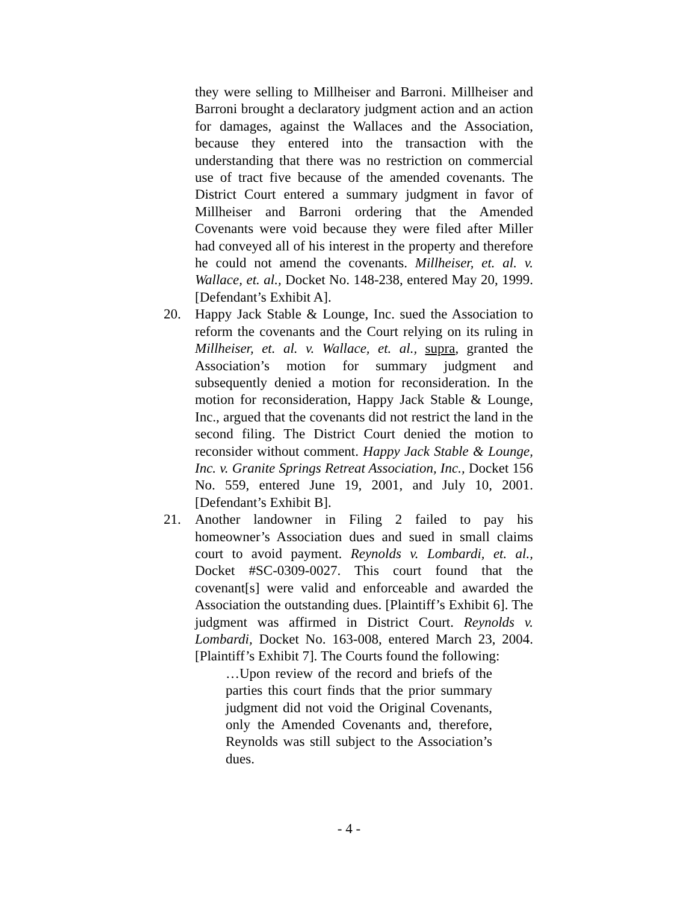they were selling to Millheiser and Barroni. Millheiser and Barroni brought a declaratory judgment action and an action for damages, against the Wallaces and the Association, because they entered into the transaction with the understanding that there was no restriction on commercial use of tract five because of the amended covenants. The District Court entered a summary judgment in favor of Millheiser and Barroni ordering that the Amended Covenants were void because they were filed after Miller had conveyed all of his interest in the property and therefore he could not amend the covenants. Millheiser, et. al. v. Wallace, et. al., Docket No. 148-238, entered May 20, 1999. [Defendant’s Exhibit A].
20. Happy Jack Stable & Lounge, Inc. sued the Association to reform the covenants and the Court relying on its ruling in Millheiser, et. al. v. Wallace, et. al., supra, granted the Association’s motion for summary judgment and subsequently denied a motion for reconsideration. In the motion for reconsideration, Happy Jack Stable & Lounge, Inc., argued that the covenants did not restrict the land in the second filing. The District Court denied the motion to reconsider without comment. Happy Jack Stable & Lounge, Inc. v. Granite Springs Retreat Association, Inc., Docket 156 No. 559, entered June 19, 2001, and July 10, 2001. [Defendant’s Exhibit B].
21. Another landowner in Filing 2 failed to pay his homeowner’s Association dues and sued in small claims court to avoid payment. Reynolds v. Lombardi, et. al., Docket #SC-0309-0027. This court found that the covenant[s] were valid and enforceable and awarded the Association the outstanding dues. [Plaintiff’s Exhibit 6]. The judgment was affirmed in District Court. Reynolds v. Lombardi, Docket No. 163-008, entered March 23, 2004. [Plaintiff’s Exhibit 7]. The Courts found the following:
…Upon review of the record and briefs of the parties this court finds that the prior summary judgment did not void the Original Covenants, only the Amended Covenants and, therefore, Reynolds was still subject to the Association’s dues.
- 4 -